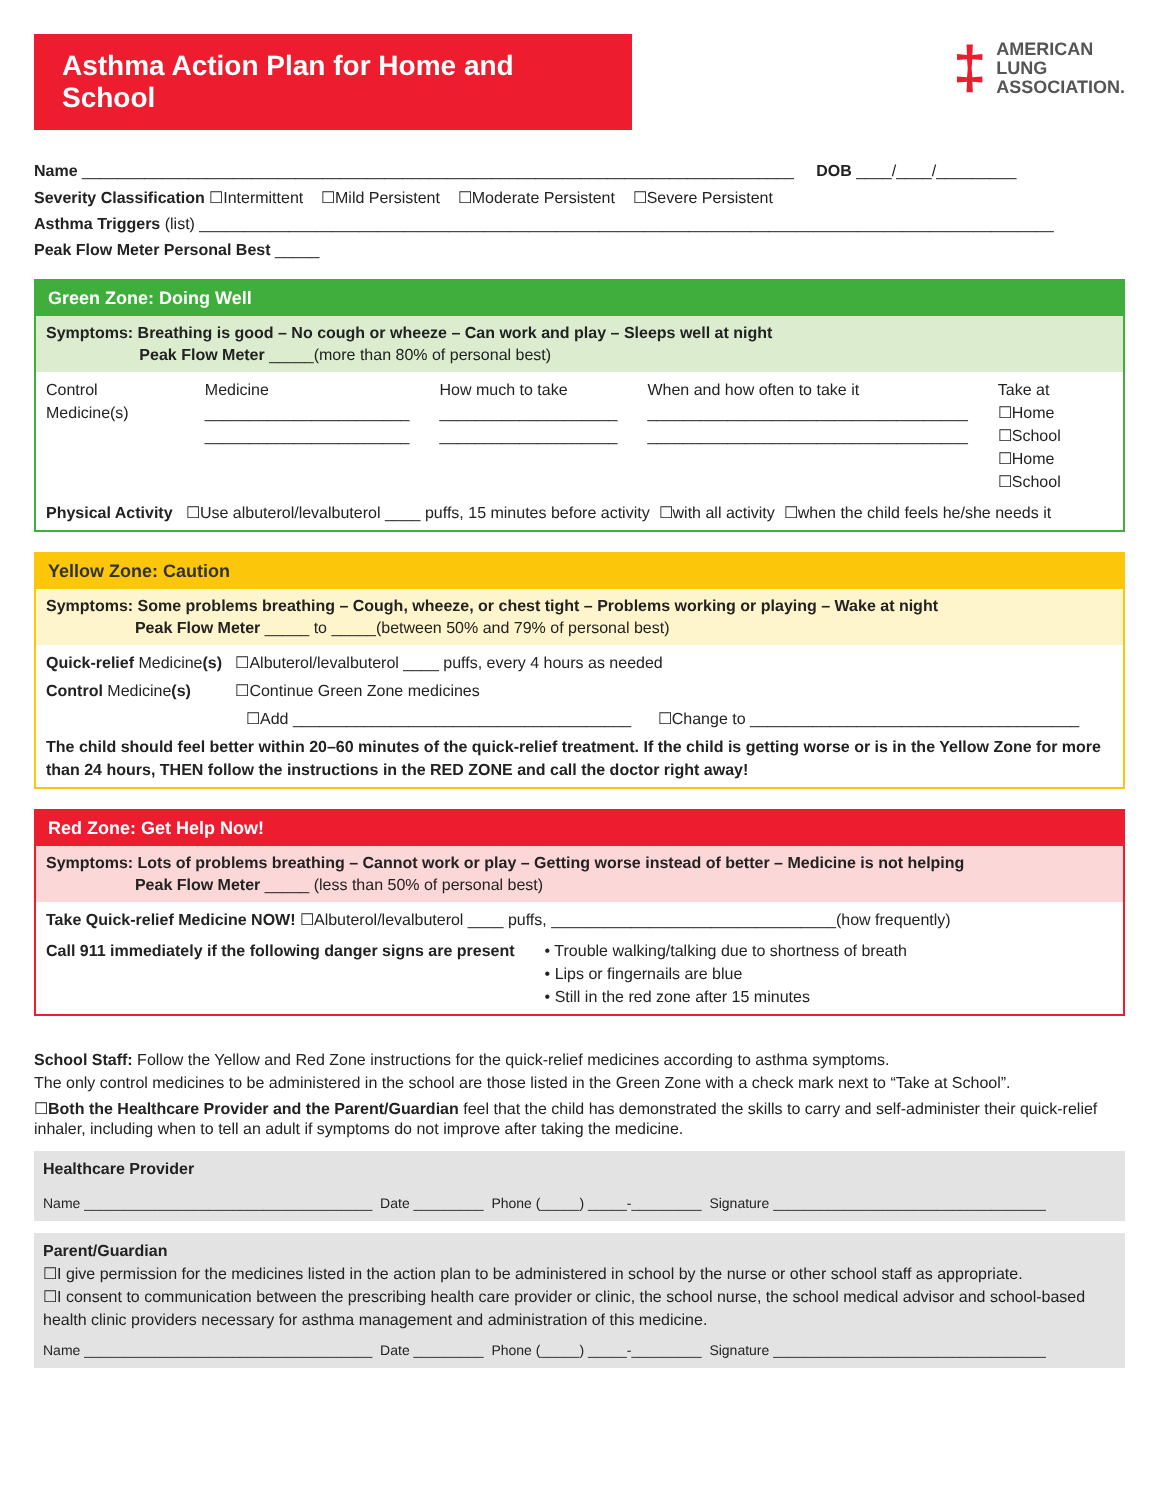Asthma Action Plan for Home and School
‡ AMERICAN
LUNG
ASSOCIATION.
Name ________________________________________________________________________________ DOB ____/____/_________
Severity Classification ☐Intermittent ☐Mild Persistent ☐Moderate Persistent ☐Severe Persistent
Asthma Triggers (list) ________________________________________________________________________________________________
Peak Flow Meter Personal Best _____
Green Zone: Doing Well
Symptoms: Breathing is good – No cough or wheeze – Can work and play – Sleeps well at night
Peak Flow Meter _____(more than 80% of personal best)
Control Medicine(s) Medicine
_______________________
_______________________
How much to take
____________________
____________________
When and how often to take it
____________________________________
____________________________________
Take at
☐Home ☐School
☐Home ☐School
Physical Activity ☐Use albuterol/levalbuterol ____ puffs, 15 minutes before activity ☐with all activity ☐when the child feels he/she needs it
Yellow Zone: Caution
Symptoms: Some problems breathing – Cough, wheeze, or chest tight – Problems working or playing – Wake at night
Peak Flow Meter _____ to _____(between 50% and 79% of personal best)
Quick-relief Medicine(s) ☐Albuterol/levalbuterol ____ puffs, every 4 hours as needed
Control Medicine(s) ☐Continue Green Zone medicines
☐Add ______________________________________ ☐Change to _____________________________________
The child should feel better within 20–60 minutes of the quick-relief treatment. If the child is getting worse or is in the Yellow Zone for more than 24 hours, THEN follow the instructions in the RED ZONE and call the doctor right away!
Red Zone: Get Help Now!
Symptoms: Lots of problems breathing – Cannot work or play – Getting worse instead of better – Medicine is not helping
Peak Flow Meter _____ (less than 50% of personal best)
Take Quick-relief Medicine NOW! ☐Albuterol/levalbuterol ____ puffs, ________________________________(how frequently)
Call 911 immediately if the following danger signs are present
• Trouble walking/talking due to shortness of breath
• Lips or fingernails are blue
• Still in the red zone after 15 minutes
School Staff: Follow the Yellow and Red Zone instructions for the quick-relief medicines according to asthma symptoms.
The only control medicines to be administered in the school are those listed in the Green Zone with a check mark next to “Take at School”.
☐Both the Healthcare Provider and the Parent/Guardian feel that the child has demonstrated the skills to carry and self-administer their quick-relief inhaler, including when to tell an adult if symptoms do not improve after taking the medicine.
Healthcare Provider
Name _____________________________________ Date _________ Phone (_____) _____-_________ Signature ___________________________________
Parent/Guardian
☐I give permission for the medicines listed in the action plan to be administered in school by the nurse or other school staff as appropriate.
☐I consent to communication between the prescribing health care provider or clinic, the school nurse, the school medical advisor and school-based health clinic providers necessary for asthma management and administration of this medicine.
Name _____________________________________ Date _________ Phone (_____) _____-_________ Signature ___________________________________